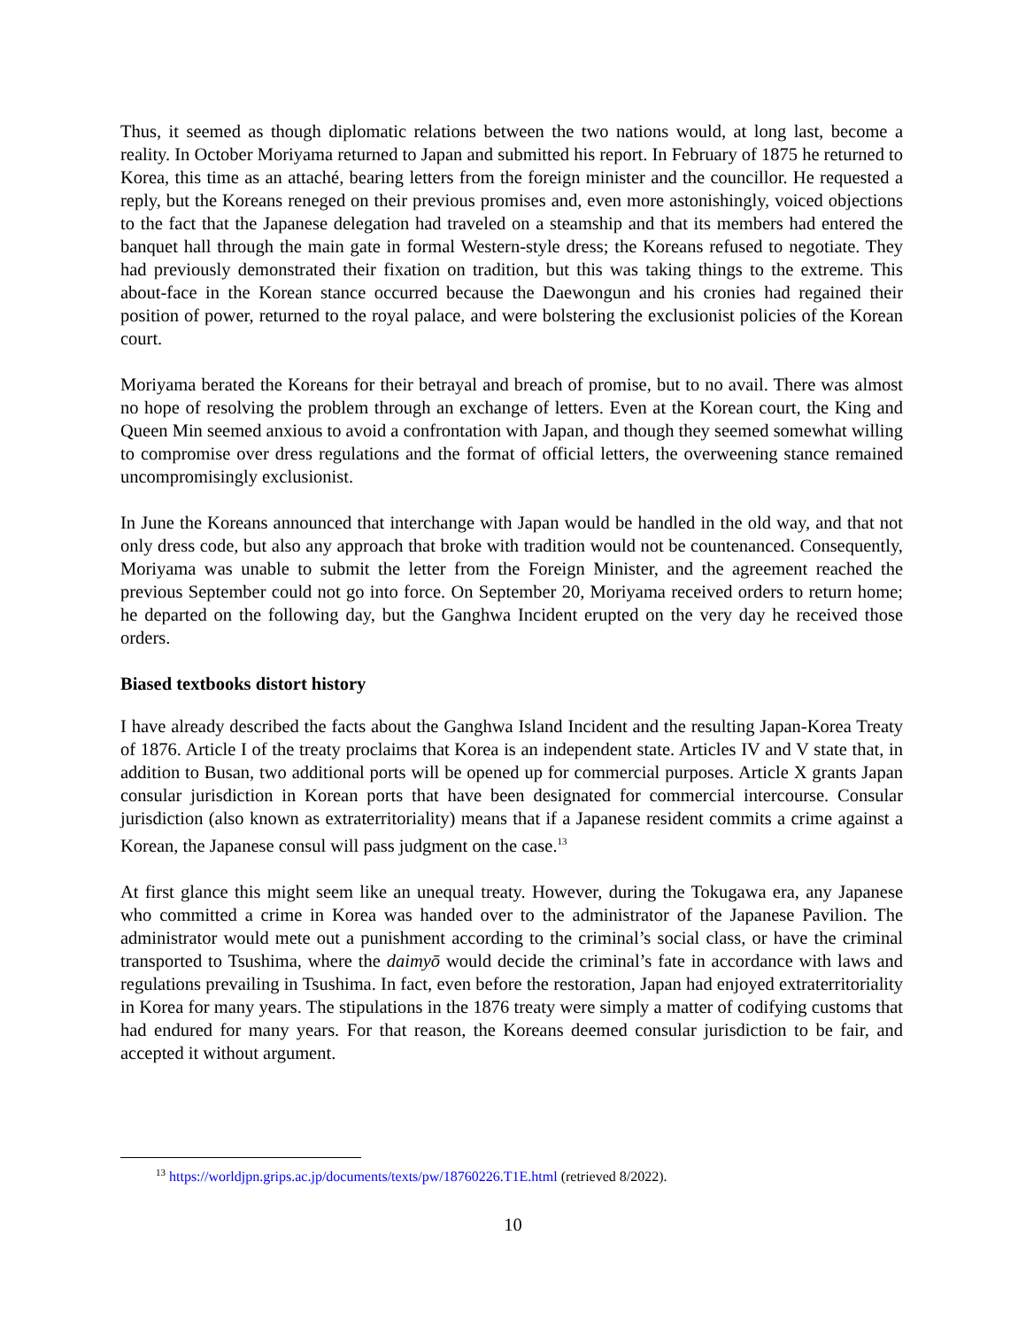Thus, it seemed as though diplomatic relations between the two nations would, at long last, become a reality. In October Moriyama returned to Japan and submitted his report. In February of 1875 he returned to Korea, this time as an attaché, bearing letters from the foreign minister and the councillor. He requested a reply, but the Koreans reneged on their previous promises and, even more astonishingly, voiced objections to the fact that the Japanese delegation had traveled on a steamship and that its members had entered the banquet hall through the main gate in formal Western-style dress; the Koreans refused to negotiate. They had previously demonstrated their fixation on tradition, but this was taking things to the extreme. This about-face in the Korean stance occurred because the Daewongun and his cronies had regained their position of power, returned to the royal palace, and were bolstering the exclusionist policies of the Korean court.
Moriyama berated the Koreans for their betrayal and breach of promise, but to no avail. There was almost no hope of resolving the problem through an exchange of letters. Even at the Korean court, the King and Queen Min seemed anxious to avoid a confrontation with Japan, and though they seemed somewhat willing to compromise over dress regulations and the format of official letters, the overweening stance remained uncompromisingly exclusionist.
In June the Koreans announced that interchange with Japan would be handled in the old way, and that not only dress code, but also any approach that broke with tradition would not be countenanced. Consequently, Moriyama was unable to submit the letter from the Foreign Minister, and the agreement reached the previous September could not go into force. On September 20, Moriyama received orders to return home; he departed on the following day, but the Ganghwa Incident erupted on the very day he received those orders.
Biased textbooks distort history
I have already described the facts about the Ganghwa Island Incident and the resulting Japan-Korea Treaty of 1876. Article I of the treaty proclaims that Korea is an independent state. Articles IV and V state that, in addition to Busan, two additional ports will be opened up for commercial purposes. Article X grants Japan consular jurisdiction in Korean ports that have been designated for commercial intercourse. Consular jurisdiction (also known as extraterritoriality) means that if a Japanese resident commits a crime against a Korean, the Japanese consul will pass judgment on the case.<sup>13</sup>
At first glance this might seem like an unequal treaty. However, during the Tokugawa era, any Japanese who committed a crime in Korea was handed over to the administrator of the Japanese Pavilion. The administrator would mete out a punishment according to the criminal’s social class, or have the criminal transported to Tsushima, where the daimyō would decide the criminal’s fate in accordance with laws and regulations prevailing in Tsushima. In fact, even before the restoration, Japan had enjoyed extraterritoriality in Korea for many years. The stipulations in the 1876 treaty were simply a matter of codifying customs that had endured for many years. For that reason, the Koreans deemed consular jurisdiction to be fair, and accepted it without argument.
<sup>13</sup> https://worldjpn.grips.ac.jp/documents/texts/pw/18760226.T1E.html (retrieved 8/2022).
10